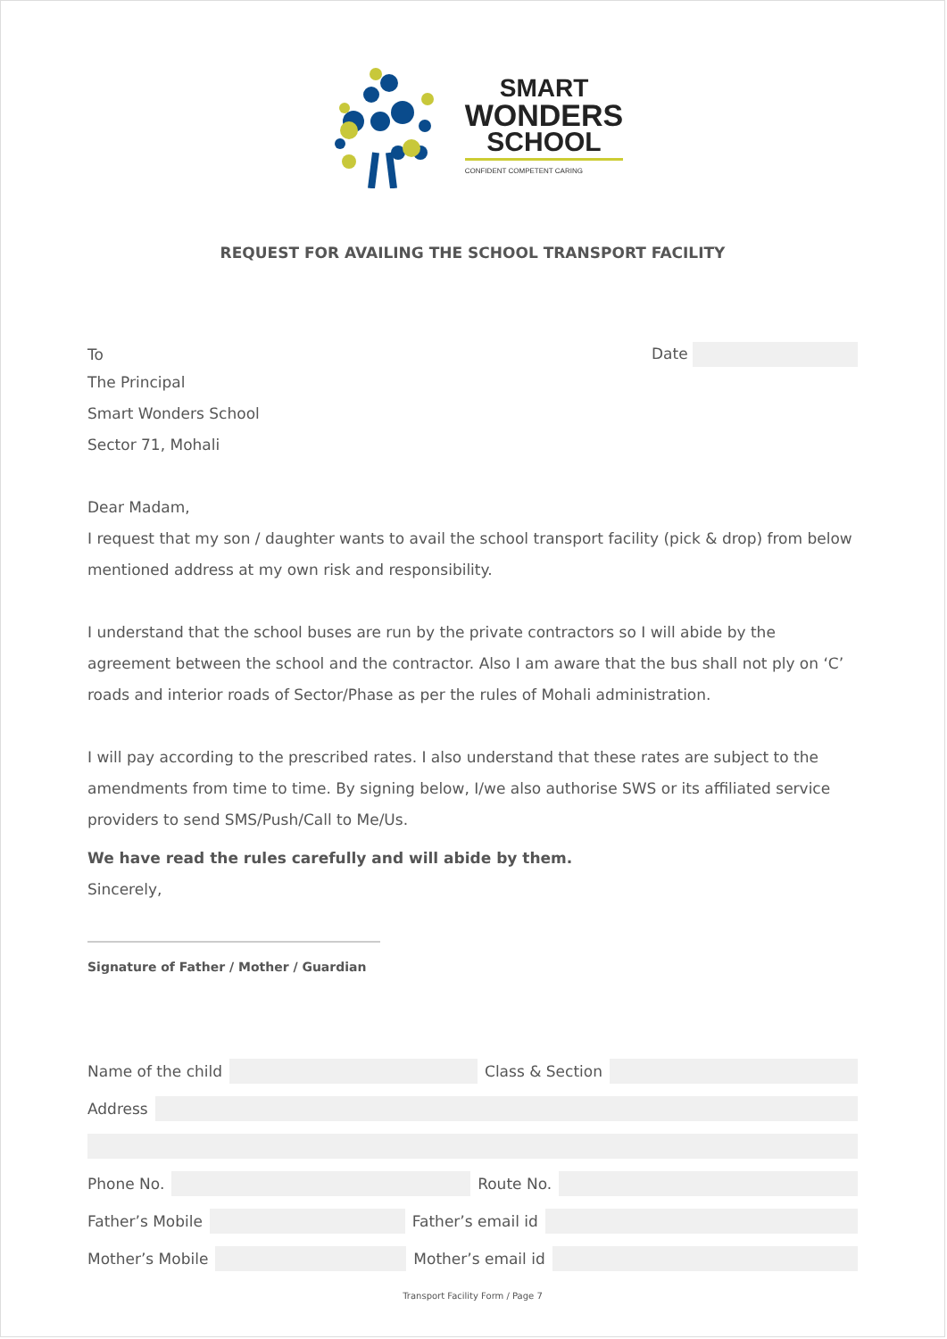SMART
WONDERS
SCHOOL
CONFIDENT COMPETENT CARING
REQUEST FOR AVAILING THE SCHOOL TRANSPORT FACILITY
To Date
The Principal
Smart Wonders School
Sector 71, Mohali
Dear Madam,
I request that my son / daughter wants to avail the school transport facility (pick & drop) from below mentioned address at my own risk and responsibility.
I understand that the school buses are run by the private contractors so I will abide by the agreement between the school and the contractor. Also I am aware that the bus shall not ply on ‘C’ roads and interior roads of Sector/Phase as per the rules of Mohali administration.
I will pay according to the prescribed rates. I also understand that these rates are subject to the amendments from time to time. By signing below, I/we also authorise SWS or its affiliated service providers to send SMS/Push/Call to Me/Us.
We have read the rules carefully and will abide by them.
Sincerely,
Signature of Father / Mother / Guardian
Name of the child Class & Section
Address
Phone No. Route No.
Father’s Mobile Father’s email id
Mother’s Mobile Mother’s email id
Transport Facility Form / Page 7